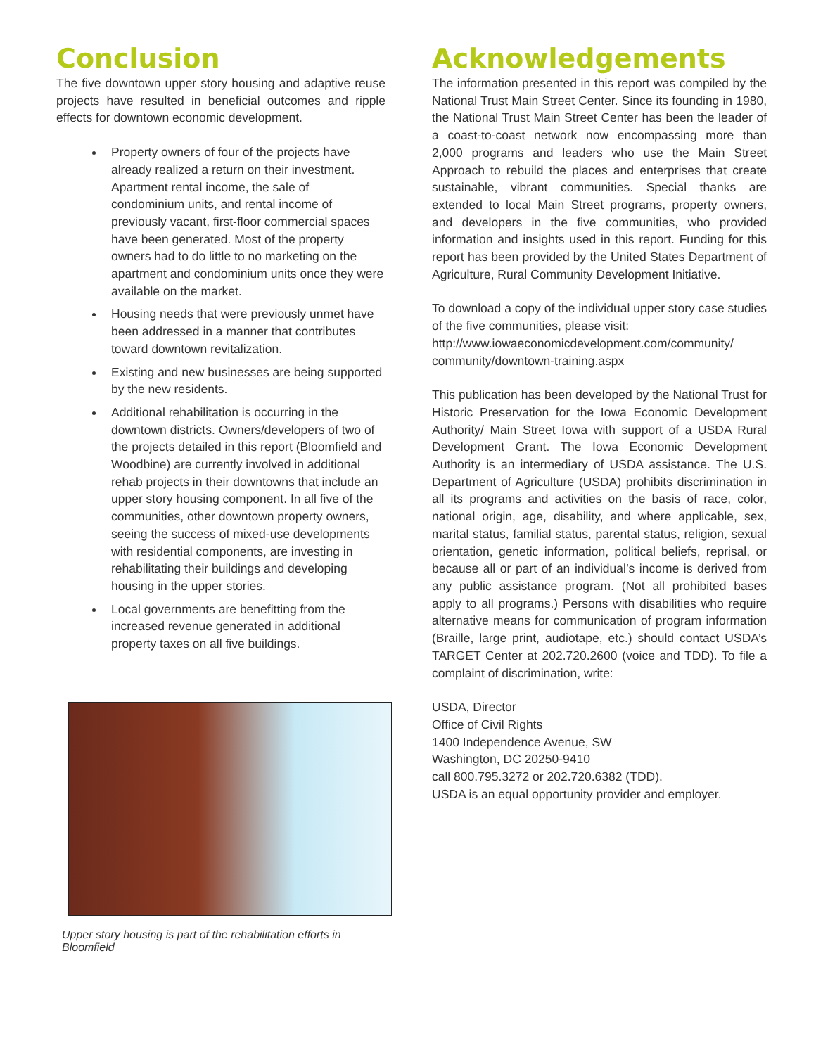Conclusion
The five downtown upper story housing and adaptive reuse projects have resulted in beneficial outcomes and ripple effects for downtown economic development.
Property owners of four of the projects have already realized a return on their investment. Apartment rental income, the sale of condominium units, and rental income of previously vacant, first-floor commercial spaces have been generated. Most of the property owners had to do little to no marketing on the apartment and condominium units once they were available on the market.
Housing needs that were previously unmet have been addressed in a manner that contributes toward downtown revitalization.
Existing and new businesses are being supported by the new residents.
Additional rehabilitation is occurring in the downtown districts. Owners/developers of two of the projects detailed in this report (Bloomfield and Woodbine) are currently involved in additional rehab projects in their downtowns that include an upper story housing component. In all five of the communities, other downtown property owners, seeing the success of mixed-use developments with residential components, are investing in rehabilitating their buildings and developing housing in the upper stories.
Local governments are benefitting from the increased revenue generated in additional property taxes on all five buildings.
Upper story housing is part of the rehabilitation efforts in Bloomfield
Acknowledgements
The information presented in this report was compiled by the National Trust Main Street Center. Since its founding in 1980, the National Trust Main Street Center has been the leader of a coast-to-coast network now encompassing more than 2,000 programs and leaders who use the Main Street Approach to rebuild the places and enterprises that create sustainable, vibrant communities. Special thanks are extended to local Main Street programs, property owners, and developers in the five communities, who provided information and insights used in this report. Funding for this report has been provided by the United States Department of Agriculture, Rural Community Development Initiative.
To download a copy of the individual upper story case studies of the five communities, please visit:
http://www.iowaeconomicdevelopment.com/community/ community/downtown-training.aspx
This publication has been developed by the National Trust for Historic Preservation for the Iowa Economic Development Authority/ Main Street Iowa with support of a USDA Rural Development Grant. The Iowa Economic Development Authority is an intermediary of USDA assistance. The U.S. Department of Agriculture (USDA) prohibits discrimination in all its programs and activities on the basis of race, color, national origin, age, disability, and where applicable, sex, marital status, familial status, parental status, religion, sexual orientation, genetic information, political beliefs, reprisal, or because all or part of an individual’s income is derived from any public assistance program. (Not all prohibited bases apply to all programs.) Persons with disabilities who require alternative means for communication of program information (Braille, large print, audiotape, etc.) should contact USDA’s TARGET Center at 202.720.2600 (voice and TDD). To file a complaint of discrimination, write:
USDA, Director
Office of Civil Rights
1400 Independence Avenue, SW
Washington, DC 20250-9410
call 800.795.3272 or 202.720.6382 (TDD).
USDA is an equal opportunity provider and employer.